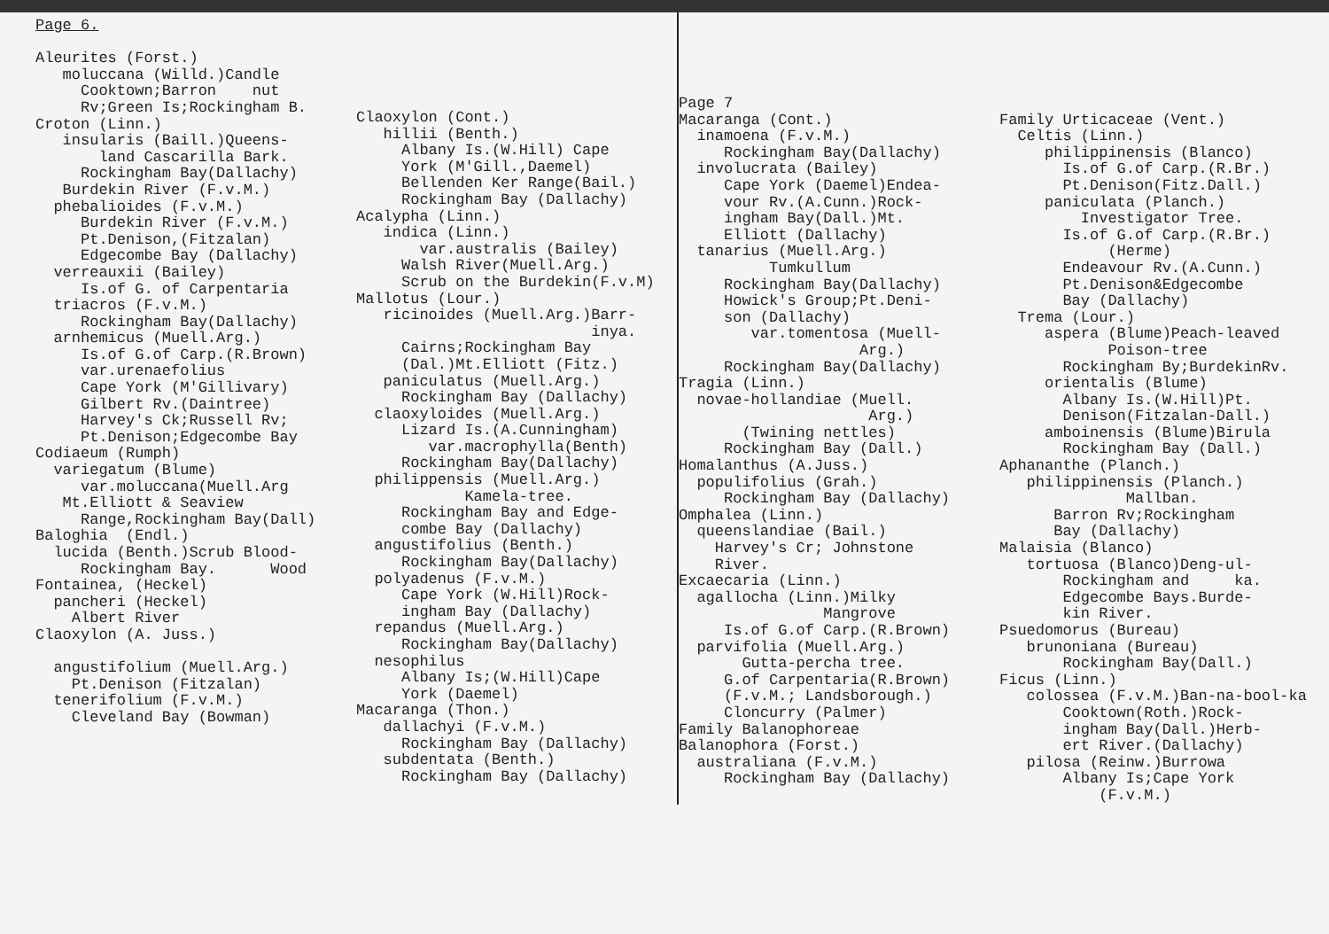Page 6. Aleurites (Forst.) moluccana (Willd.)Candle Cooktown;Barron nut Rv;Green Is;Rockingham B. Croton (Linn.) insularis (Baill.)Queens- land Cascarilla Bark. Rockingham Bay(Dallachy) Burdekin River (F.v.M.) phebalioides (F.v.M.) Burdekin River (F.v.M.) Pt.Denison,(Fitzalan) Edgecombe Bay (Dallachy) verreauxii (Bailey) Is.of G. of Carpentaria triacros (F.v.M.) Rockingham Bay(Dallachy) arnhemicus (Muell.Arg.) Is.of G.of Carp.(R.Brown) var.urenaefolius Cape York (M'Gillivary) Gilbert Rv.(Daintree) Harvey's Ck;Russell Rv; Pt.Denison;Edgecombe Bay Codiaeum (Rumph) variegatum (Blume) var.moluccana(Muell.Arg Mt.Elliott & Seaview Range,Rockingham Bay(Dall) Baloghia (Endl.) lucida (Benth.)Scrub Blood- Rockingham Bay. Wood Fontainea, (Heckel) pancheri (Heckel) Albert River Claoxylon (A. Juss.) angustifolium (Muell.Arg.) Pt.Denison (Fitzalan) tenerifolium (F.v.M.) Cleveland Bay (Bowman)
Claoxylon (Cont.) hillii (Benth.) Albany Is.(W.Hill) Cape York (M'Gill.,Daemel) Bellenden Ker Range(Bail.) Rockingham Bay (Dallachy) Acalypha (Linn.) indica (Linn.) var.australis (Bailey) Walsh River(Muell.Arg.) Scrub on the Burdekin(F.v.M) Mallotus (Lour.) ricinoides (Muell.Arg.)Barr- inya. Cairns;Rockingham Bay (Dal.)Mt.Elliott (Fitz.) paniculatus (Muell.Arg.) Rockingham Bay (Dallachy) claoxyloides (Muell.Arg.) Lizard Is.(A.Cunningham) var.macrophylla(Benth) Rockingham Bay(Dallachy) philippensis (Muell.Arg.) Kamela-tree. Rockingham Bay and Edge- combe Bay (Dallachy) angustifolius (Benth.) Rockingham Bay(Dallachy) polyadenus (F.v.M.) Cape York (W.Hill)Rock- ingham Bay (Dallachy) repandus (Muell.Arg.) Rockingham Bay(Dallachy) nesophilus Albany Is;(W.Hill)Cape York (Daemel) Macaranga (Thon.) dallachyi (F.v.M.) Rockingham Bay (Dallachy) subdentata (Benth.) Rockingham Bay (Dallachy)
Page 7 Macaranga (Cont.) inamoena (F.v.M.) Rockingham Bay(Dallachy) involucrata (Bailey) Cape York (Daemel)Endea- vour Rv.(A.Cunn.)Rock- ingham Bay(Dall.)Mt. Elliott (Dallachy) tanarius (Muell.Arg.) Tumkullum Rockingham Bay(Dallachy) Howick's Group;Pt.Deni- son (Dallachy) var.tomentosa (Muell- Arg.) Rockingham Bay(Dallachy) Tragia (Linn.) novae-hollandiae (Muell. Arg.) (Twining nettles) Rockingham Bay (Dall.) Homalanthus (A.Juss.) populifolius (Grah.) Rockingham Bay (Dallachy) Omphalea (Linn.) queenslandiae (Bail.) Harvey's Cr; Johnstone River. Excaecaria (Linn.) agallocha (Linn.)Milky Mangrove Is.of G.of Carp.(R.Brown) parvifolia (Muell.Arg.) Gutta-percha tree. G.of Carpentaria(R.Brown) (F.v.M.; Landsborough.) Cloncurry (Palmer) Family Balanophoreae Balanophora (Forst.) australiana (F.v.M.) Rockingham Bay (Dallachy)
Family Urticaceae (Vent.) Celtis (Linn.) philippinensis (Blanco) Is.of G.of Carp.(R.Br.) Pt.Denison(Fitz.Dall.) paniculata (Planch.) Investigator Tree. Is.of G.of Carp.(R.Br.) (Herme) Endeavour Rv.(A.Cunn.) Pt.Denison&Edgecombe Bay (Dallachy) Trema (Lour.) aspera (Blume)Peach-leaved Poison-tree Rockingham By;BurdekinRv. orientalis (Blume) Albany Is.(W.Hill)Pt. Denison(Fitzalan-Dall.) amboinensis (Blume)Birula Rockingham Bay (Dall.) Aphananthe (Planch.) philippinensis (Planch.) Mallban. Barron Rv;Rockingham Bay (Dallachy) Malaisia (Blanco) tortuosa (Blanco)Deng-ul- Rockingham and ka. Edgecombe Bays.Burde- kin River. Psuedomorus (Bureau) brunoniana (Bureau) Rockingham Bay(Dall.) Ficus (Linn.) colossea (F.v.M.)Ban-na-bool-ka Cooktown(Roth.)Rock- ingham Bay(Dall.)Herb- ert River.(Dallachy) pilosa (Reinw.)Burrowa Albany Is;Cape York (F.v.M.)